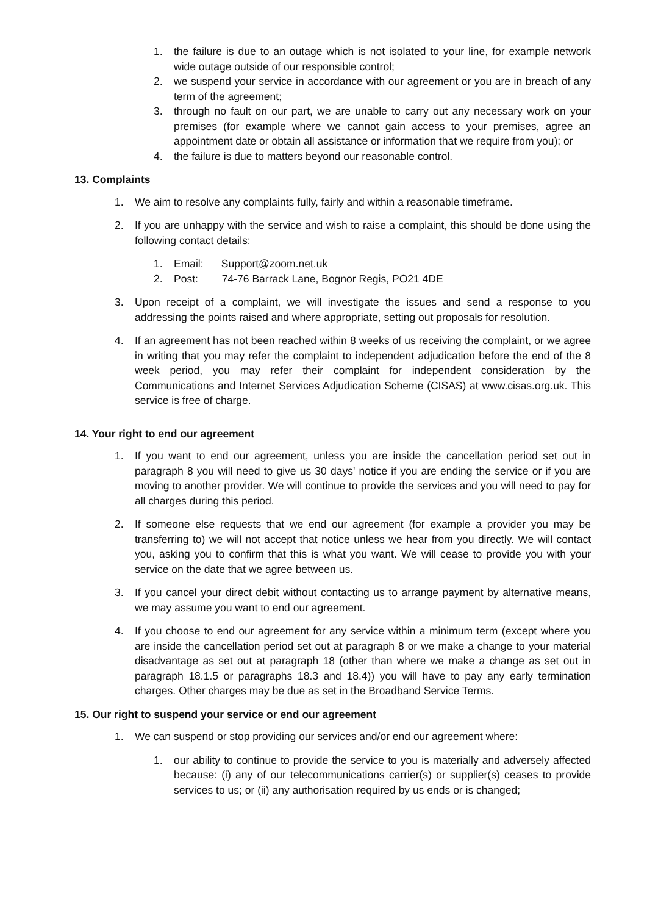1. the failure is due to an outage which is not isolated to your line, for example network wide outage outside of our responsible control;
2. we suspend your service in accordance with our agreement or you are in breach of any term of the agreement;
3. through no fault on our part, we are unable to carry out any necessary work on your premises (for example where we cannot gain access to your premises, agree an appointment date or obtain all assistance or information that we require from you); or
4. the failure is due to matters beyond our reasonable control.
13. Complaints
1. We aim to resolve any complaints fully, fairly and within a reasonable timeframe.
2. If you are unhappy with the service and wish to raise a complaint, this should be done using the following contact details:
1. Email: Support@zoom.net.uk
2. Post: 74-76 Barrack Lane, Bognor Regis, PO21 4DE
3. Upon receipt of a complaint, we will investigate the issues and send a response to you addressing the points raised and where appropriate, setting out proposals for resolution.
4. If an agreement has not been reached within 8 weeks of us receiving the complaint, or we agree in writing that you may refer the complaint to independent adjudication before the end of the 8 week period, you may refer their complaint for independent consideration by the Communications and Internet Services Adjudication Scheme (CISAS) at www.cisas.org.uk. This service is free of charge.
14. Your right to end our agreement
1. If you want to end our agreement, unless you are inside the cancellation period set out in paragraph 8 you will need to give us 30 days' notice if you are ending the service or if you are moving to another provider. We will continue to provide the services and you will need to pay for all charges during this period.
2. If someone else requests that we end our agreement (for example a provider you may be transferring to) we will not accept that notice unless we hear from you directly. We will contact you, asking you to confirm that this is what you want. We will cease to provide you with your service on the date that we agree between us.
3. If you cancel your direct debit without contacting us to arrange payment by alternative means, we may assume you want to end our agreement.
4. If you choose to end our agreement for any service within a minimum term (except where you are inside the cancellation period set out at paragraph 8 or we make a change to your material disadvantage as set out at paragraph 18 (other than where we make a change as set out in paragraph 18.1.5 or paragraphs 18.3 and 18.4)) you will have to pay any early termination charges. Other charges may be due as set in the Broadband Service Terms.
15. Our right to suspend your service or end our agreement
1. We can suspend or stop providing our services and/or end our agreement where:
1. our ability to continue to provide the service to you is materially and adversely affected because: (i) any of our telecommunications carrier(s) or supplier(s) ceases to provide services to us; or (ii) any authorisation required by us ends or is changed;